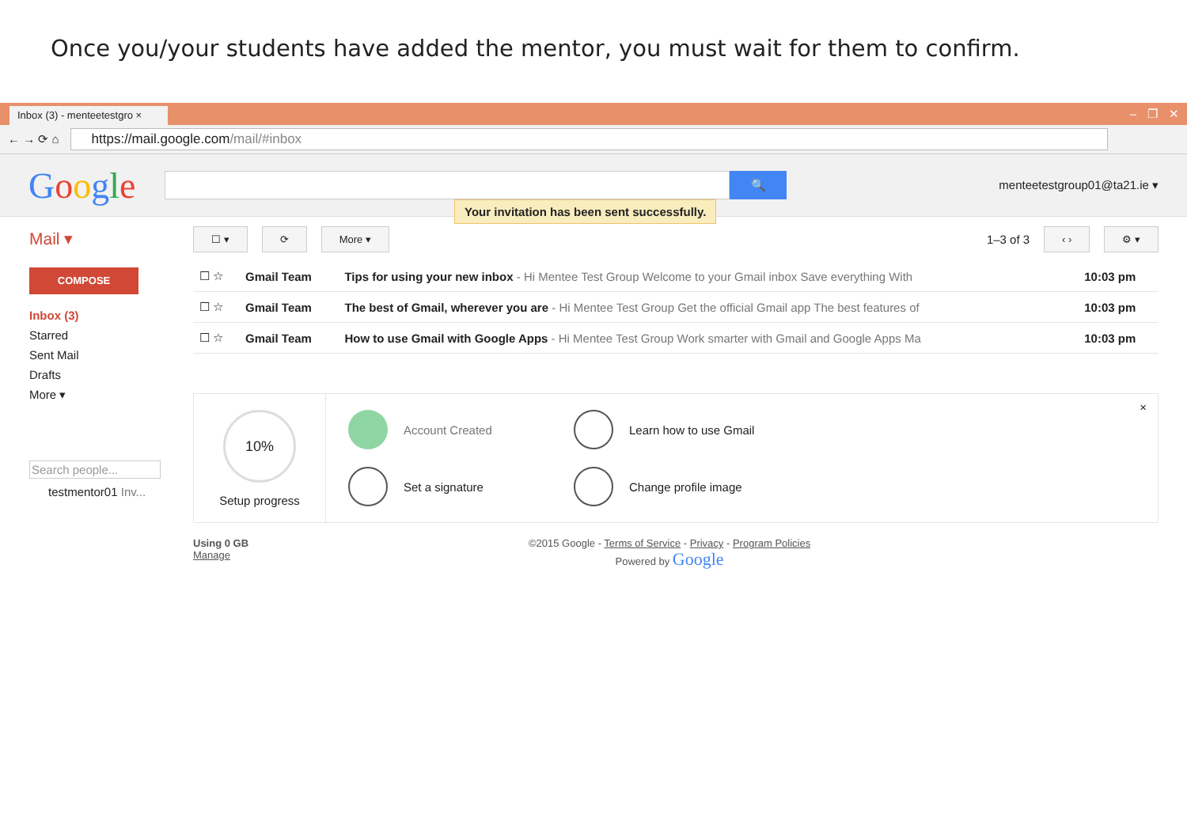Once you/your students have added the mentor, you must wait for them to confirm.
Inbox (3) - menteetestgro ×
– ❐ ✕
← → ⟳ ⌂
https://mail.google.com/mail/#inbox
Google
🔍
menteetestgroup01@ta21.ie ▾
Mail ▾
COMPOSE
Inbox (3)
Starred
Sent Mail
Drafts
More ▾
Search people...
testmentor01 Inv...
☐ ▾ ⟳ More ▾
Your invitation has been sent successfully.
1–3 of 3 ‹ › ⚙ ▾
| ☐ ☆ | Gmail Team | Tips for using your new inbox - Hi Mentee Test Group Welcome to your Gmail inbox Save everything With | 10:03 pm |
| ☐ ☆ | Gmail Team | The best of Gmail, wherever you are - Hi Mentee Test Group Get the official Gmail app The best features of | 10:03 pm |
| ☐ ☆ | Gmail Team | How to use Gmail with Google Apps - Hi Mentee Test Group Work smarter with Gmail and Google Apps Ma | 10:03 pm |
10%
Setup progress
Account Created
Learn how to use Gmail
Set a signature
Change profile image
×
Using 0 GB
Manage
©2015 Google - Terms of Service - Privacy - Program Policies
Powered by Google